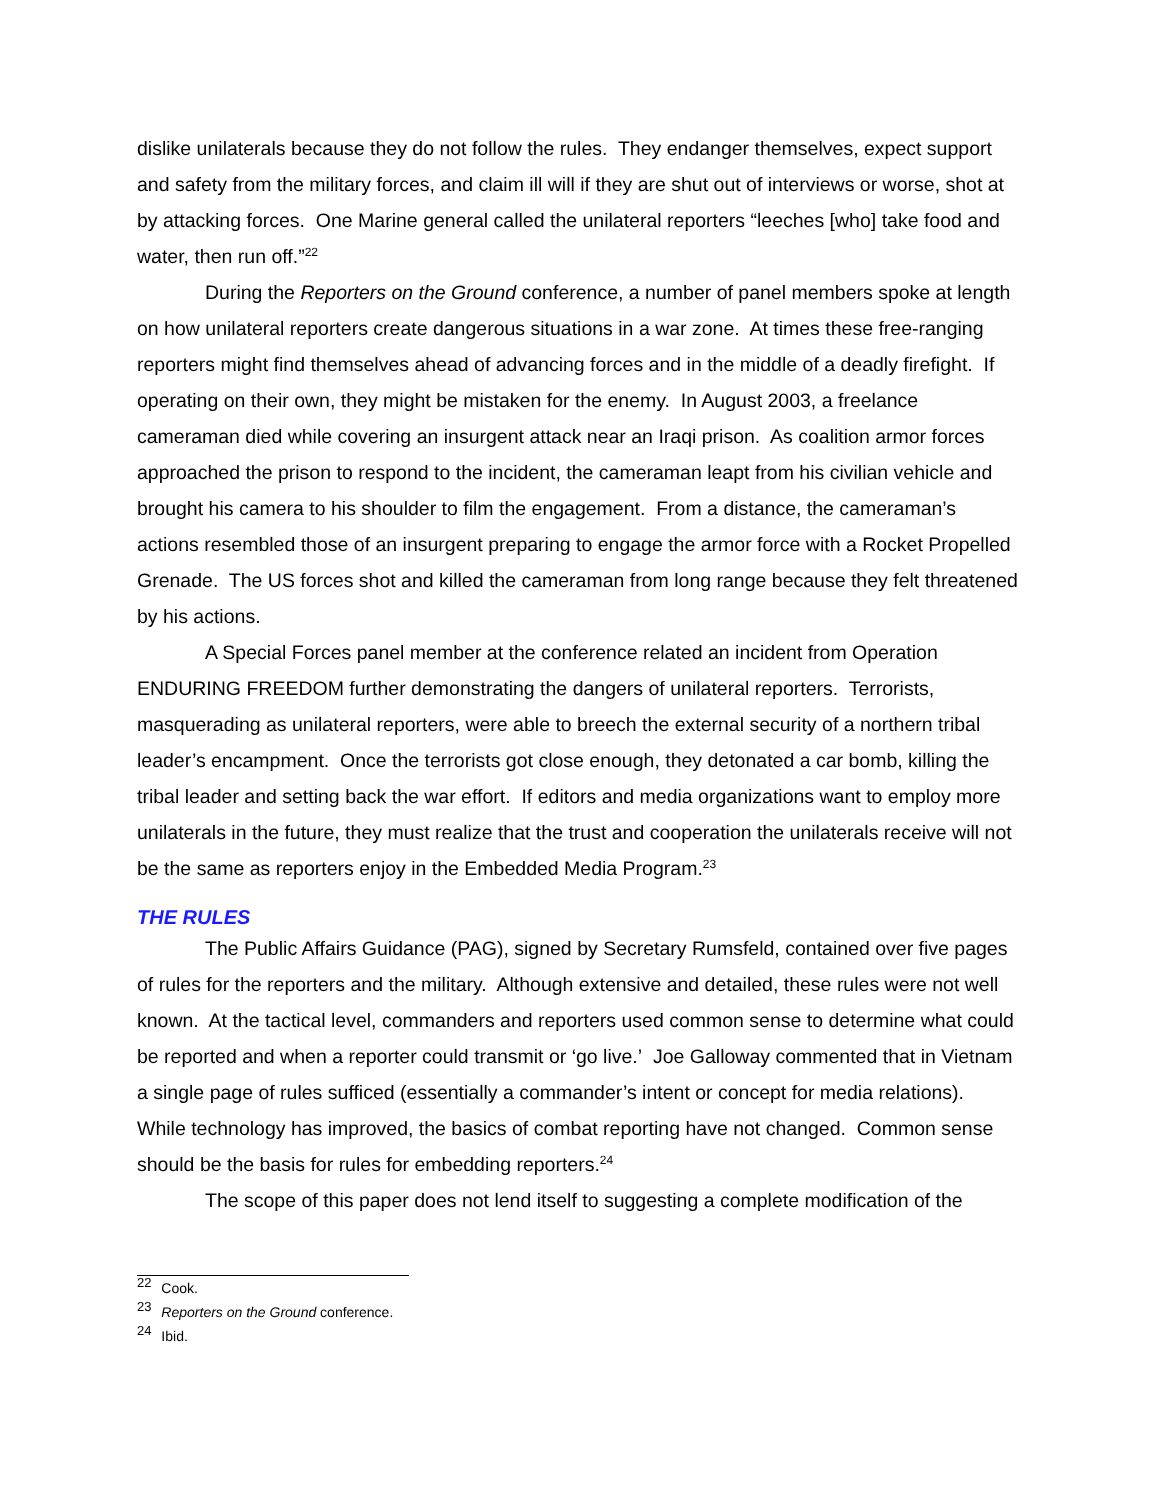dislike unilaterals because they do not follow the rules. They endanger themselves, expect support and safety from the military forces, and claim ill will if they are shut out of interviews or worse, shot at by attacking forces. One Marine general called the unilateral reporters “leeches [who] take food and water, then run off.”<sup>22</sup>
During the Reporters on the Ground conference, a number of panel members spoke at length on how unilateral reporters create dangerous situations in a war zone. At times these free-ranging reporters might find themselves ahead of advancing forces and in the middle of a deadly firefight. If operating on their own, they might be mistaken for the enemy. In August 2003, a freelance cameraman died while covering an insurgent attack near an Iraqi prison. As coalition armor forces approached the prison to respond to the incident, the cameraman leapt from his civilian vehicle and brought his camera to his shoulder to film the engagement. From a distance, the cameraman’s actions resembled those of an insurgent preparing to engage the armor force with a Rocket Propelled Grenade. The US forces shot and killed the cameraman from long range because they felt threatened by his actions.
A Special Forces panel member at the conference related an incident from Operation ENDURING FREEDOM further demonstrating the dangers of unilateral reporters. Terrorists, masquerading as unilateral reporters, were able to breech the external security of a northern tribal leader’s encampment. Once the terrorists got close enough, they detonated a car bomb, killing the tribal leader and setting back the war effort. If editors and media organizations want to employ more unilaterals in the future, they must realize that the trust and cooperation the unilaterals receive will not be the same as reporters enjoy in the Embedded Media Program.<sup>23</sup>
THE RULES
The Public Affairs Guidance (PAG), signed by Secretary Rumsfeld, contained over five pages of rules for the reporters and the military. Although extensive and detailed, these rules were not well known. At the tactical level, commanders and reporters used common sense to determine what could be reported and when a reporter could transmit or ‘go live.’ Joe Galloway commented that in Vietnam a single page of rules sufficed (essentially a commander’s intent or concept for media relations). While technology has improved, the basics of combat reporting have not changed. Common sense should be the basis for rules for embedding reporters.<sup>24</sup>
The scope of this paper does not lend itself to suggesting a complete modification of the
<sup>22</sup> Cook.
<sup>23</sup> Reporters on the Ground conference.
<sup>24</sup> Ibid.